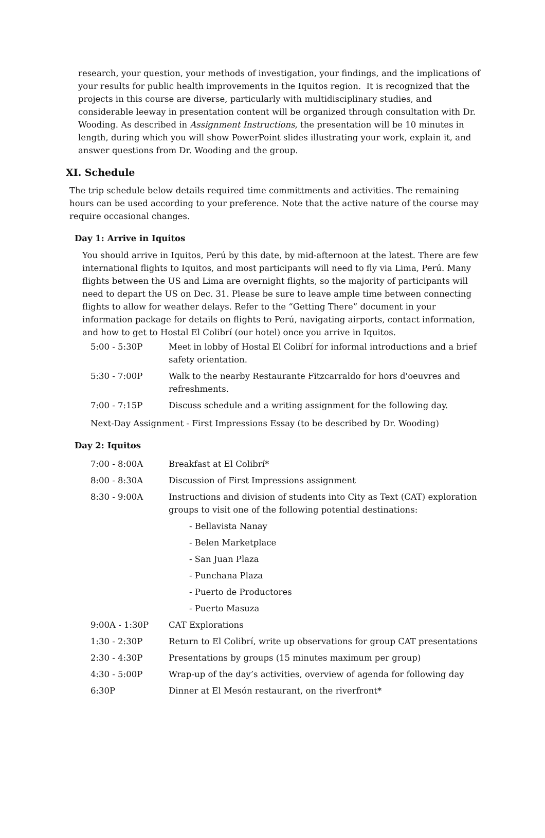research, your question, your methods of investigation, your findings, and the implications of your results for public health improvements in the Iquitos region. It is recognized that the projects in this course are diverse, particularly with multidisciplinary studies, and considerable leeway in presentation content will be organized through consultation with Dr. Wooding. As described in Assignment Instructions, the presentation will be 10 minutes in length, during which you will show PowerPoint slides illustrating your work, explain it, and answer questions from Dr. Wooding and the group.
XI. Schedule
The trip schedule below details required time committments and activities. The remaining hours can be used according to your preference. Note that the active nature of the course may require occasional changes.
Day 1: Arrive in Iquitos
You should arrive in Iquitos, Perú by this date, by mid-afternoon at the latest. There are few international flights to Iquitos, and most participants will need to fly via Lima, Perú. Many flights between the US and Lima are overnight flights, so the majority of participants will need to depart the US on Dec. 31. Please be sure to leave ample time between connecting flights to allow for weather delays. Refer to the “Getting There” document in your information package for details on flights to Perú, navigating airports, contact information, and how to get to Hostal El Colibrí (our hotel) once you arrive in Iquitos.
| 5:00 - 5:30P | Meet in lobby of Hostal El Colibrí for informal introductions and a brief safety orientation. |
| 5:30 - 7:00P | Walk to the nearby Restaurante Fitzcarraldo for hors d'oeuvres and refreshments. |
| 7:00 - 7:15P | Discuss schedule and a writing assignment for the following day. |
Next-Day Assignment - First Impressions Essay (to be described by Dr. Wooding)
Day 2: Iquitos
| 7:00 - 8:00A | Breakfast at El Colibrí* |
| 8:00 - 8:30A | Discussion of First Impressions assignment |
| 8:30 - 9:00A | Instructions and division of students into City as Text (CAT) exploration groups to visit one of the following potential destinations: |
| | - Bellavista Nanay |
| | - Belen Marketplace |
| | - San Juan Plaza |
| | - Punchana Plaza |
| | - Puerto de Productores |
| | - Puerto Masuza |
| 9:00A - 1:30P | CAT Explorations |
| 1:30 - 2:30P | Return to El Colibrí, write up observations for group CAT presentations |
| 2:30 - 4:30P | Presentations by groups (15 minutes maximum per group) |
| 4:30 - 5:00P | Wrap-up of the day’s activities, overview of agenda for following day |
| 6:30P | Dinner at El Mesón restaurant, on the riverfront* |